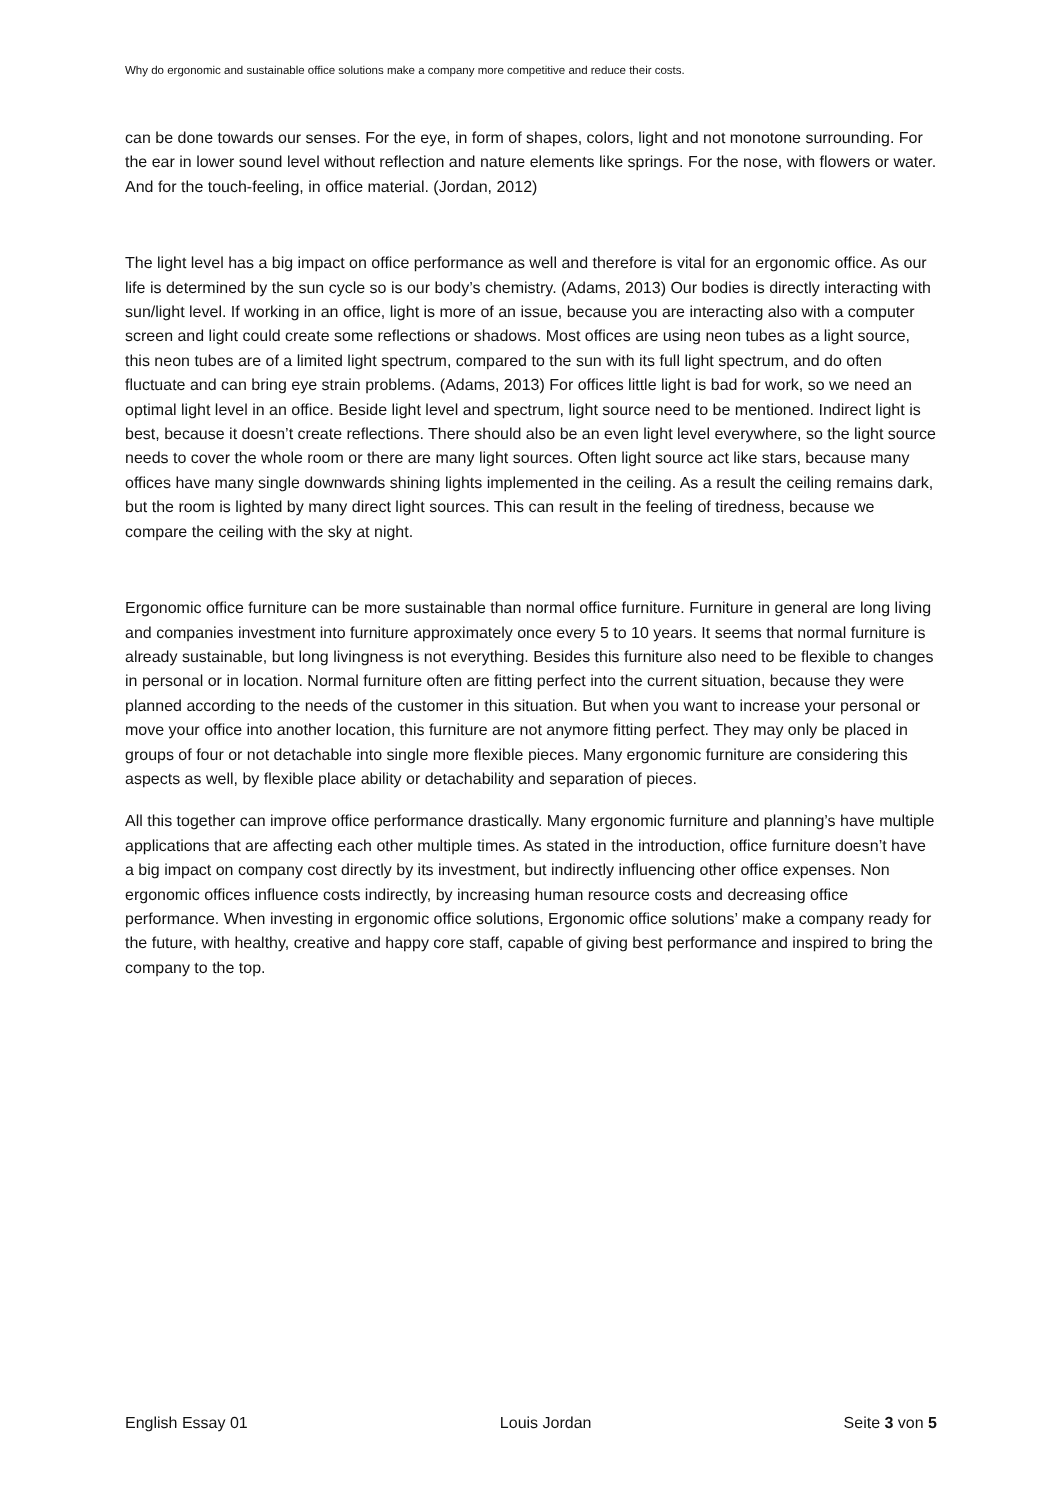Why do ergonomic and sustainable office solutions make a company more competitive and reduce their costs.
can be done towards our senses. For the eye, in form of shapes, colors, light and not monotone surrounding. For the ear in lower sound level without reflection and nature elements like springs. For the nose, with flowers or water. And for the touch-feeling, in office material. (Jordan, 2012)
The light level has a big impact on office performance as well and therefore is vital for an ergonomic office. As our life is determined by the sun cycle so is our body’s chemistry. (Adams, 2013) Our bodies is directly interacting with sun/light level. If working in an office, light is more of an issue, because you are interacting also with a computer screen and light could create some reflections or shadows. Most offices are using neon tubes as a light source, this neon tubes are of a limited light spectrum, compared to the sun with its full light spectrum, and do often fluctuate and can bring eye strain problems. (Adams, 2013) For offices little light is bad for work, so we need an optimal light level in an office. Beside light level and spectrum, light source need to be mentioned. Indirect light is best, because it doesn’t create reflections. There should also be an even light level everywhere, so the light source needs to cover the whole room or there are many light sources. Often light source act like stars, because many offices have many single downwards shining lights implemented in the ceiling. As a result the ceiling remains dark, but the room is lighted by many direct light sources. This can result in the feeling of tiredness, because we compare the ceiling with the sky at night.
Ergonomic office furniture can be more sustainable than normal office furniture. Furniture in general are long living and companies investment into furniture approximately once every 5 to 10 years. It seems that normal furniture is already sustainable, but long livingness is not everything. Besides this furniture also need to be flexible to changes in personal or in location. Normal furniture often are fitting perfect into the current situation, because they were planned according to the needs of the customer in this situation. But when you want to increase your personal or move your office into another location, this furniture are not anymore fitting perfect. They may only be placed in groups of four or not detachable into single more flexible pieces. Many ergonomic furniture are considering this aspects as well, by flexible place ability or detachability and separation of pieces.
All this together can improve office performance drastically. Many ergonomic furniture and planning’s have multiple applications that are affecting each other multiple times. As stated in the introduction, office furniture doesn’t have a big impact on company cost directly by its investment, but indirectly influencing other office expenses. Non ergonomic offices influence costs indirectly, by increasing human resource costs and decreasing office performance. When investing in ergonomic office solutions, Ergonomic office solutions’ make a company ready for the future, with healthy, creative and happy core staff, capable of giving best performance and inspired to bring the company to the top.
English Essay 01 Louis Jordan Seite 3 von 5